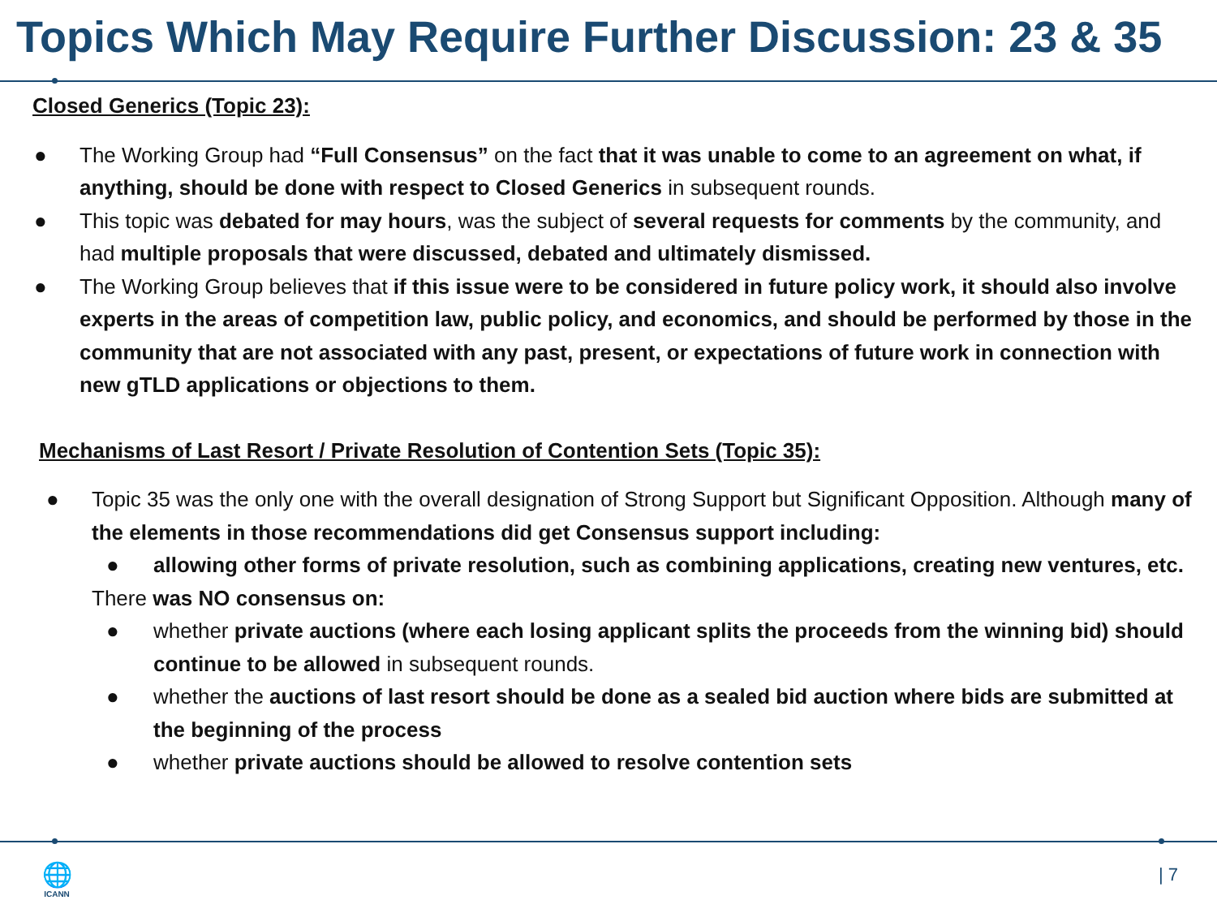Topics Which May Require Further Discussion: 23 & 35
Closed Generics (Topic 23):
● The Working Group had “Full Consensus” on the fact that it was unable to come to an agreement on what, if anything, should be done with respect to Closed Generics in subsequent rounds.
● This topic was debated for may hours, was the subject of several requests for comments by the community, and had multiple proposals that were discussed, debated and ultimately dismissed.
● The Working Group believes that if this issue were to be considered in future policy work, it should also involve experts in the areas of competition law, public policy, and economics, and should be performed by those in the community that are not associated with any past, present, or expectations of future work in connection with new gTLD applications or objections to them.
Mechanisms of Last Resort / Private Resolution of Contention Sets (Topic 35):
● Topic 35 was the only one with the overall designation of Strong Support but Significant Opposition. Although many of the elements in those recommendations did get Consensus support including:
● allowing other forms of private resolution, such as combining applications, creating new ventures, etc.
There was NO consensus on:
● whether private auctions (where each losing applicant splits the proceeds from the winning bid) should continue to be allowed in subsequent rounds.
● whether the auctions of last resort should be done as a sealed bid auction where bids are submitted at the beginning of the process
● whether private auctions should be allowed to resolve contention sets
🌐
ICANN
| 7